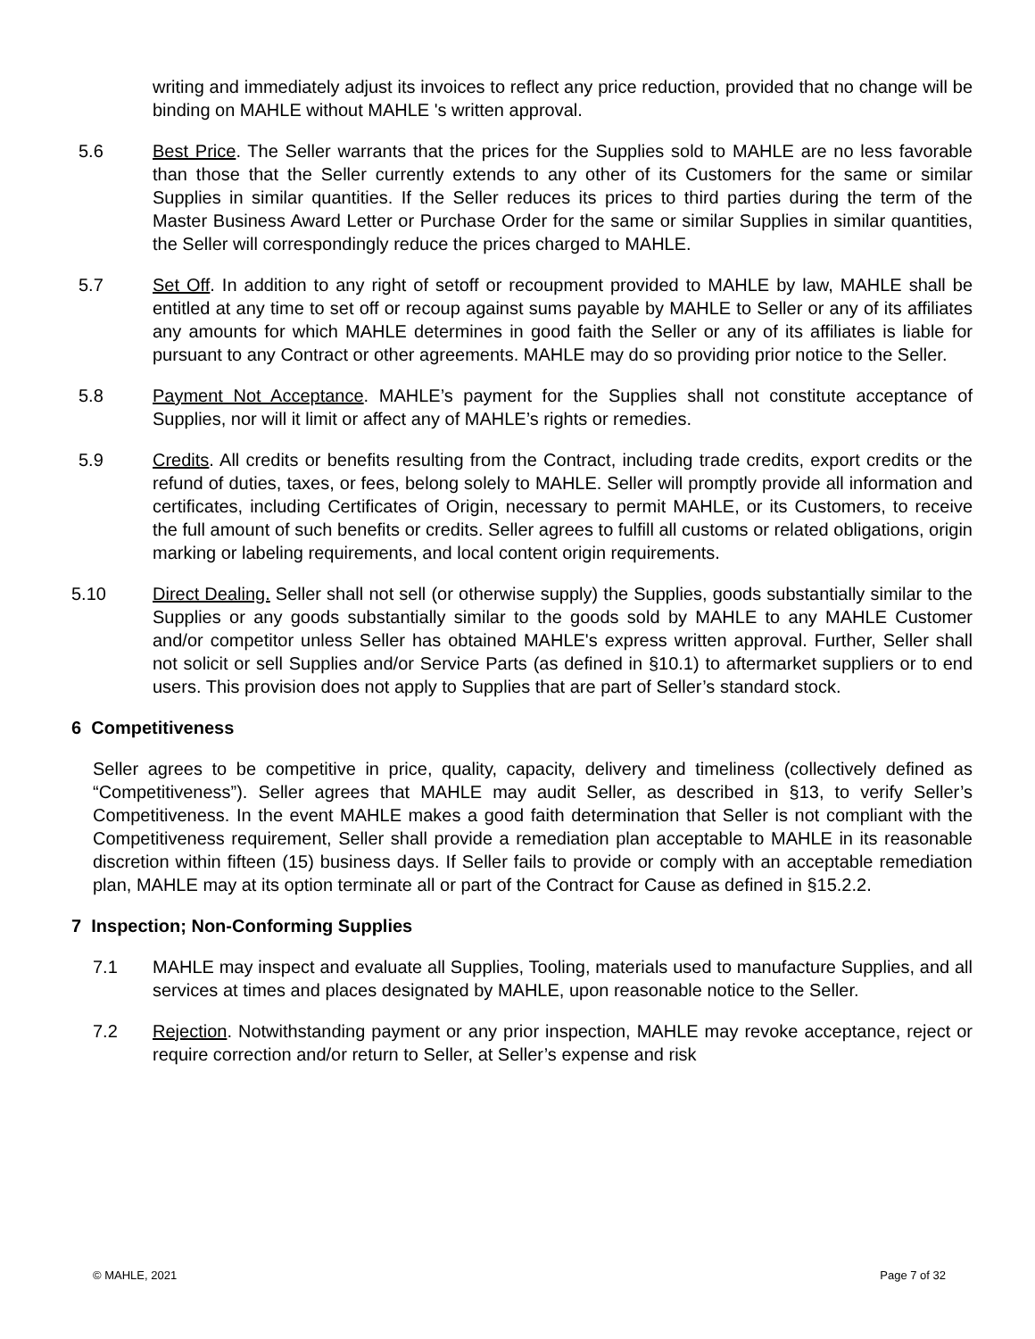writing and immediately adjust its invoices to reflect any price reduction, provided that no change will be binding on MAHLE without MAHLE 's written approval.
5.6 Best Price. The Seller warrants that the prices for the Supplies sold to MAHLE are no less favorable than those that the Seller currently extends to any other of its Customers for the same or similar Supplies in similar quantities. If the Seller reduces its prices to third parties during the term of the Master Business Award Letter or Purchase Order for the same or similar Supplies in similar quantities, the Seller will correspondingly reduce the prices charged to MAHLE.
5.7 Set Off. In addition to any right of setoff or recoupment provided to MAHLE by law, MAHLE shall be entitled at any time to set off or recoup against sums payable by MAHLE to Seller or any of its affiliates any amounts for which MAHLE determines in good faith the Seller or any of its affiliates is liable for pursuant to any Contract or other agreements. MAHLE may do so providing prior notice to the Seller.
5.8 Payment Not Acceptance. MAHLE’s payment for the Supplies shall not constitute acceptance of Supplies, nor will it limit or affect any of MAHLE’s rights or remedies.
5.9 Credits. All credits or benefits resulting from the Contract, including trade credits, export credits or the refund of duties, taxes, or fees, belong solely to MAHLE. Seller will promptly provide all information and certificates, including Certificates of Origin, necessary to permit MAHLE, or its Customers, to receive the full amount of such benefits or credits. Seller agrees to fulfill all customs or related obligations, origin marking or labeling requirements, and local content origin requirements.
5.10 Direct Dealing. Seller shall not sell (or otherwise supply) the Supplies, goods substantially similar to the Supplies or any goods substantially similar to the goods sold by MAHLE to any MAHLE Customer and/or competitor unless Seller has obtained MAHLE's express written approval. Further, Seller shall not solicit or sell Supplies and/or Service Parts (as defined in §10.1) to aftermarket suppliers or to end users. This provision does not apply to Supplies that are part of Seller’s standard stock.
6 Competitiveness
Seller agrees to be competitive in price, quality, capacity, delivery and timeliness (collectively defined as “Competitiveness”). Seller agrees that MAHLE may audit Seller, as described in §13, to verify Seller’s Competitiveness. In the event MAHLE makes a good faith determination that Seller is not compliant with the Competitiveness requirement, Seller shall provide a remediation plan acceptable to MAHLE in its reasonable discretion within fifteen (15) business days. If Seller fails to provide or comply with an acceptable remediation plan, MAHLE may at its option terminate all or part of the Contract for Cause as defined in §15.2.2.
7 Inspection; Non-Conforming Supplies
7.1 MAHLE may inspect and evaluate all Supplies, Tooling, materials used to manufacture Supplies, and all services at times and places designated by MAHLE, upon reasonable notice to the Seller.
7.2 Rejection. Notwithstanding payment or any prior inspection, MAHLE may revoke acceptance, reject or require correction and/or return to Seller, at Seller’s expense and risk
© MAHLE, 2021 Page 7 of 32